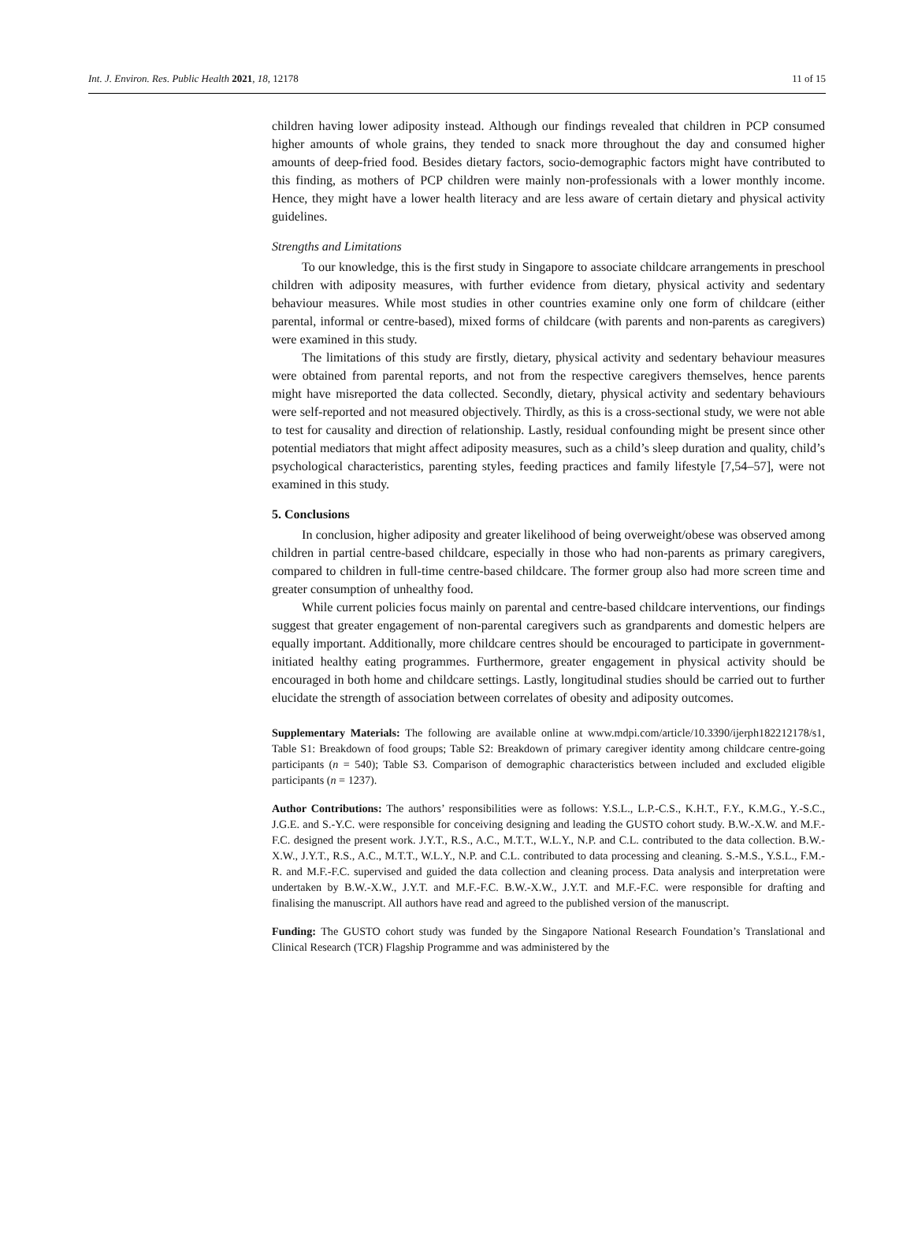Int. J. Environ. Res. Public Health 2021, 18, 12178 11 of 15
children having lower adiposity instead. Although our findings revealed that children in PCP consumed higher amounts of whole grains, they tended to snack more throughout the day and consumed higher amounts of deep-fried food. Besides dietary factors, socio-demographic factors might have contributed to this finding, as mothers of PCP children were mainly non-professionals with a lower monthly income. Hence, they might have a lower health literacy and are less aware of certain dietary and physical activity guidelines.
Strengths and Limitations
To our knowledge, this is the first study in Singapore to associate childcare arrangements in preschool children with adiposity measures, with further evidence from dietary, physical activity and sedentary behaviour measures. While most studies in other countries examine only one form of childcare (either parental, informal or centre-based), mixed forms of childcare (with parents and non-parents as caregivers) were examined in this study.
The limitations of this study are firstly, dietary, physical activity and sedentary behaviour measures were obtained from parental reports, and not from the respective caregivers themselves, hence parents might have misreported the data collected. Secondly, dietary, physical activity and sedentary behaviours were self-reported and not measured objectively. Thirdly, as this is a cross-sectional study, we were not able to test for causality and direction of relationship. Lastly, residual confounding might be present since other potential mediators that might affect adiposity measures, such as a child’s sleep duration and quality, child’s psychological characteristics, parenting styles, feeding practices and family lifestyle [7,54–57], were not examined in this study.
5. Conclusions
In conclusion, higher adiposity and greater likelihood of being overweight/obese was observed among children in partial centre-based childcare, especially in those who had non-parents as primary caregivers, compared to children in full-time centre-based childcare. The former group also had more screen time and greater consumption of unhealthy food.
While current policies focus mainly on parental and centre-based childcare interventions, our findings suggest that greater engagement of non-parental caregivers such as grandparents and domestic helpers are equally important. Additionally, more childcare centres should be encouraged to participate in government-initiated healthy eating programmes. Furthermore, greater engagement in physical activity should be encouraged in both home and childcare settings. Lastly, longitudinal studies should be carried out to further elucidate the strength of association between correlates of obesity and adiposity outcomes.
Supplementary Materials: The following are available online at www.mdpi.com/article/10.3390/ijerph182212178/s1, Table S1: Breakdown of food groups; Table S2: Breakdown of primary caregiver identity among childcare centre-going participants (n = 540); Table S3. Comparison of demographic characteristics between included and excluded eligible participants (n = 1237).
Author Contributions: The authors’ responsibilities were as follows: Y.S.L., L.P.-C.S., K.H.T., F.Y., K.M.G., Y.-S.C., J.G.E. and S.-Y.C. were responsible for conceiving designing and leading the GUSTO cohort study. B.W.-X.W. and M.F.-F.C. designed the present work. J.Y.T., R.S., A.C., M.T.T., W.L.Y., N.P. and C.L. contributed to the data collection. B.W.-X.W., J.Y.T., R.S., A.C., M.T.T., W.L.Y., N.P. and C.L. contributed to data processing and cleaning. S.-M.S., Y.S.L., F.M.-R. and M.F.-F.C. supervised and guided the data collection and cleaning process. Data analysis and interpretation were undertaken by B.W.-X.W., J.Y.T. and M.F.-F.C. B.W.-X.W., J.Y.T. and M.F.-F.C. were responsible for drafting and finalising the manuscript. All authors have read and agreed to the published version of the manuscript.
Funding: The GUSTO cohort study was funded by the Singapore National Research Foundation’s Translational and Clinical Research (TCR) Flagship Programme and was administered by the